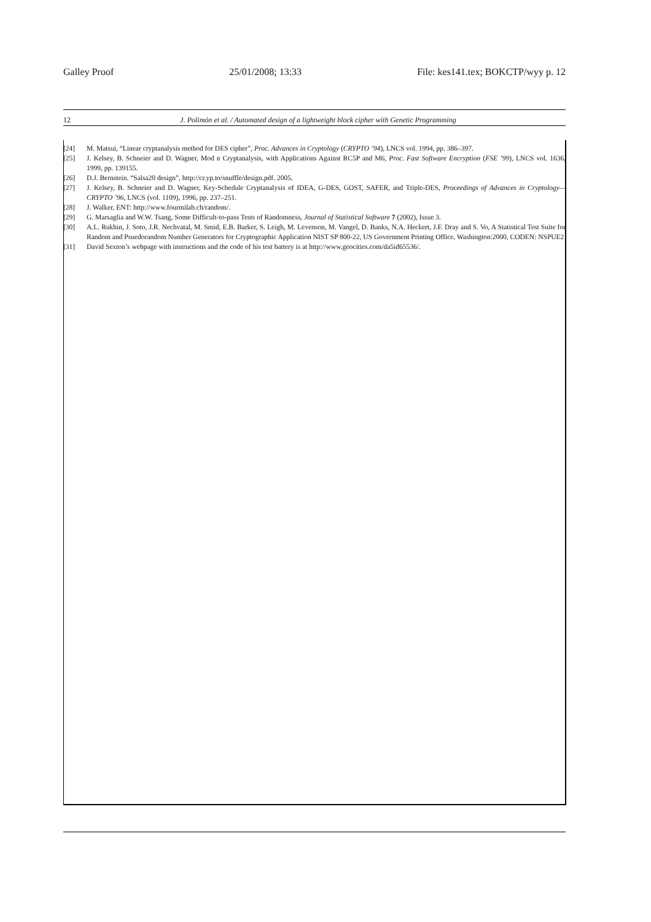Galley Proof 25/01/2008; 13:33 File: kes141.tex; BOKCTP/wyy p. 12
12 J. Polimón et al. / Automated design of a lightweight block cipher with Genetic Programming
[24] M. Matsui, “Linear cryptanalysis method for DES cipher”, Proc. Advances in Cryptology (CRYPTO ’94), LNCS vol. 1994, pp. 386–397.
[25] J. Kelsey, B. Schneier and D. Wagner, Mod n Cryptanalysis, with Applications Against RC5P and M6, Proc. Fast Software Encryption (FSE ’99), LNCS vol. 1636, 1999, pp. 139155.
[26] D.J. Bernstein. “Salsa20 design”, http://cr.yp.to/snuffle/design.pdf. 2005.
[27] J. Kelsey, B. Schneier and D. Wagner, Key-Schedule Cryptanalysis of IDEA, G-DES, GOST, SAFER, and Triple-DES, Proceedings of Advances in Cryptology—CRYPTO ’96, LNCS (vol. 1109), 1996, pp. 237–251.
[28] J. Walker, ENT: http://www.fourmilab.ch/random/.
[29] G. Marsaglia and W.W. Tsang, Some Difficult-to-pass Tests of Randomness, Journal of Statistical Software 7 (2002), Issue 3.
[30] A.L. Rukhin, J. Soto, J.R. Nechvatal, M. Smid, E.B. Barker, S. Leigh, M. Levenson, M. Vangel, D. Banks, N.A. Heckert, J.F. Dray and S. Vo, A Statistical Test Suite for Random and Psuedorandom Number Generators for Cryptographic Application NIST SP 800-22, US Government Printing Office, Washington:2000, CODEN: NSPUE2
[31] David Sexton’s webpage with instructions and the code of his test battery is at http://www.geocities.com/da5id65536/.